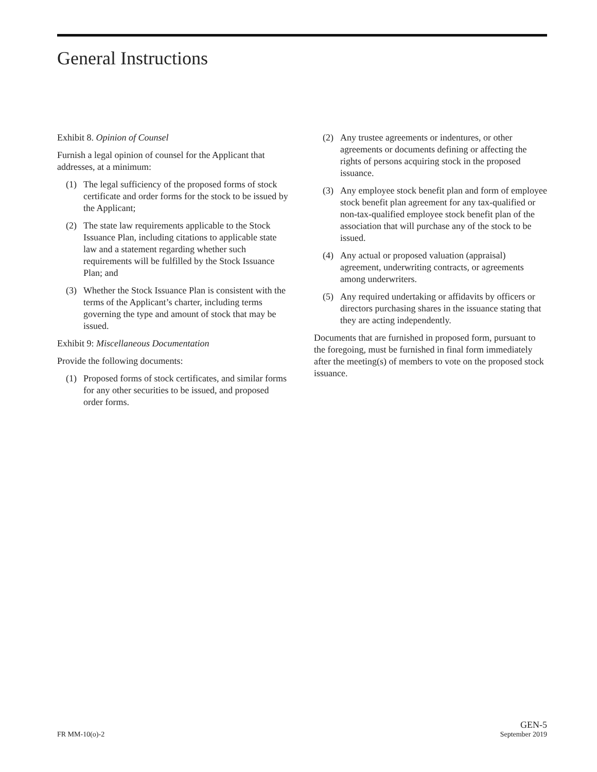General Instructions
Exhibit 8. Opinion of Counsel
Furnish a legal opinion of counsel for the Applicant that addresses, at a minimum:
(1) The legal sufficiency of the proposed forms of stock certificate and order forms for the stock to be issued by the Applicant;
(2) The state law requirements applicable to the Stock Issuance Plan, including citations to applicable state law and a statement regarding whether such requirements will be fulfilled by the Stock Issuance Plan; and
(3) Whether the Stock Issuance Plan is consistent with the terms of the Applicant’s charter, including terms governing the type and amount of stock that may be issued.
Exhibit 9: Miscellaneous Documentation
Provide the following documents:
(1) Proposed forms of stock certificates, and similar forms for any other securities to be issued, and proposed order forms.
(2) Any trustee agreements or indentures, or other agreements or documents defining or affecting the rights of persons acquiring stock in the proposed issuance.
(3) Any employee stock benefit plan and form of employee stock benefit plan agreement for any tax-qualified or non-tax-qualified employee stock benefit plan of the association that will purchase any of the stock to be issued.
(4) Any actual or proposed valuation (appraisal) agreement, underwriting contracts, or agreements among underwriters.
(5) Any required undertaking or affidavits by officers or directors purchasing shares in the issuance stating that they are acting independently.
Documents that are furnished in proposed form, pursuant to the foregoing, must be furnished in final form immediately after the meeting(s) of members to vote on the proposed stock issuance.
FR MM-10(o)-2
GEN-5
September 2019